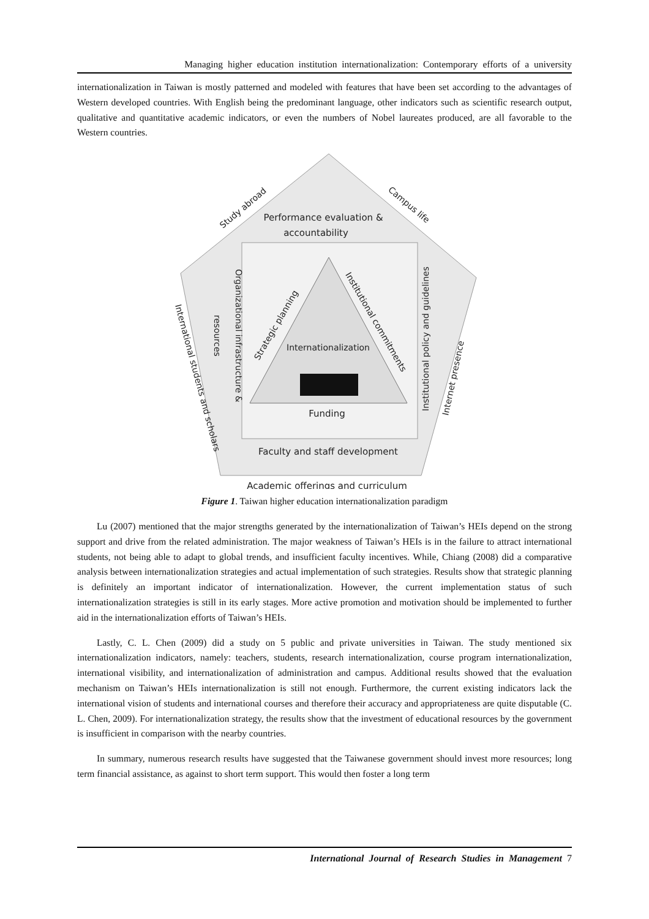Managing higher education institution internationalization: Contemporary efforts of a university
internationalization in Taiwan is mostly patterned and modeled with features that have been set according to the advantages of Western developed countries. With English being the predominant language, other indicators such as scientific research output, qualitative and quantitative academic indicators, or even the numbers of Nobel laureates produced, are all favorable to the Western countries.
Performance evaluation &
accountability
Internationalization
Funding
Faculty and staff development
Academic offerings and curriculum
Study abroad
Campus life
Strategic planning
Institutional commitments
Organizational infrastructure &
resources
Institutional policy and guidelines
Internet presence
International students and scholars
Figure 1. Taiwan higher education internationalization paradigm
Lu (2007) mentioned that the major strengths generated by the internationalization of Taiwan’s HEIs depend on the strong support and drive from the related administration. The major weakness of Taiwan’s HEIs is in the failure to attract international students, not being able to adapt to global trends, and insufficient faculty incentives. While, Chiang (2008) did a comparative analysis between internationalization strategies and actual implementation of such strategies. Results show that strategic planning is definitely an important indicator of internationalization. However, the current implementation status of such internationalization strategies is still in its early stages. More active promotion and motivation should be implemented to further aid in the internationalization efforts of Taiwan’s HEIs.
Lastly, C. L. Chen (2009) did a study on 5 public and private universities in Taiwan. The study mentioned six internationalization indicators, namely: teachers, students, research internationalization, course program internationalization, international visibility, and internationalization of administration and campus. Additional results showed that the evaluation mechanism on Taiwan’s HEIs internationalization is still not enough. Furthermore, the current existing indicators lack the international vision of students and international courses and therefore their accuracy and appropriateness are quite disputable (C. L. Chen, 2009). For internationalization strategy, the results show that the investment of educational resources by the government is insufficient in comparison with the nearby countries.
In summary, numerous research results have suggested that the Taiwanese government should invest more resources; long term financial assistance, as against to short term support. This would then foster a long term
International Journal of Research Studies in Management 7